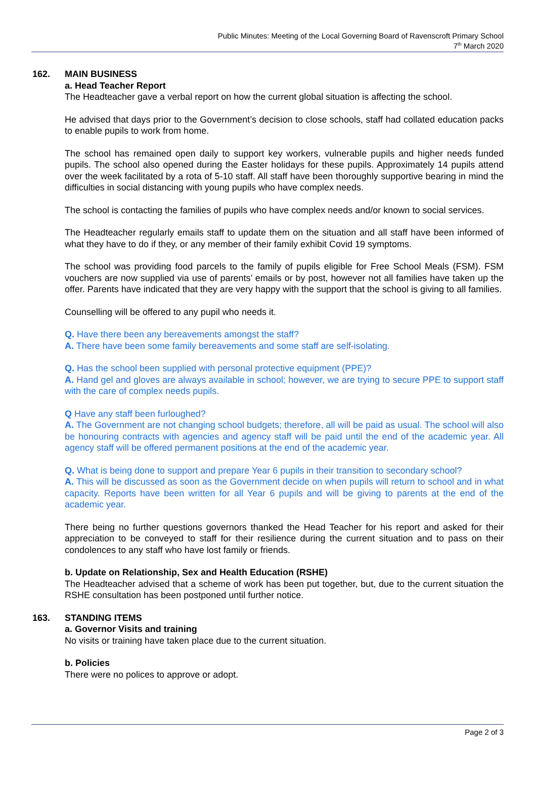Public Minutes: Meeting of the Local Governing Board of Ravenscroft Primary School
7<sup>th</sup> March 2020
162. MAIN BUSINESS
a. Head Teacher Report
The Headteacher gave a verbal report on how the current global situation is affecting the school.
He advised that days prior to the Government’s decision to close schools, staff had collated education packs to enable pupils to work from home.
The school has remained open daily to support key workers, vulnerable pupils and higher needs funded pupils. The school also opened during the Easter holidays for these pupils. Approximately 14 pupils attend over the week facilitated by a rota of 5-10 staff. All staff have been thoroughly supportive bearing in mind the difficulties in social distancing with young pupils who have complex needs.
The school is contacting the families of pupils who have complex needs and/or known to social services.
The Headteacher regularly emails staff to update them on the situation and all staff have been informed of what they have to do if they, or any member of their family exhibit Covid 19 symptoms.
The school was providing food parcels to the family of pupils eligible for Free School Meals (FSM). FSM vouchers are now supplied via use of parents’ emails or by post, however not all families have taken up the offer. Parents have indicated that they are very happy with the support that the school is giving to all families.
Counselling will be offered to any pupil who needs it.
Q. Have there been any bereavements amongst the staff?
A. There have been some family bereavements and some staff are self-isolating.
Q. Has the school been supplied with personal protective equipment (PPE)?
A. Hand gel and gloves are always available in school; however, we are trying to secure PPE to support staff with the care of complex needs pupils.
Q Have any staff been furloughed?
A. The Government are not changing school budgets; therefore, all will be paid as usual. The school will also be honouring contracts with agencies and agency staff will be paid until the end of the academic year. All agency staff will be offered permanent positions at the end of the academic year.
Q. What is being done to support and prepare Year 6 pupils in their transition to secondary school?
A. This will be discussed as soon as the Government decide on when pupils will return to school and in what capacity. Reports have been written for all Year 6 pupils and will be giving to parents at the end of the academic year.
There being no further questions governors thanked the Head Teacher for his report and asked for their appreciation to be conveyed to staff for their resilience during the current situation and to pass on their condolences to any staff who have lost family or friends.
b. Update on Relationship, Sex and Health Education (RSHE)
The Headteacher advised that a scheme of work has been put together, but, due to the current situation the RSHE consultation has been postponed until further notice.
163. STANDING ITEMS
a. Governor Visits and training
No visits or training have taken place due to the current situation.
b. Policies
There were no polices to approve or adopt.
Page 2 of 3